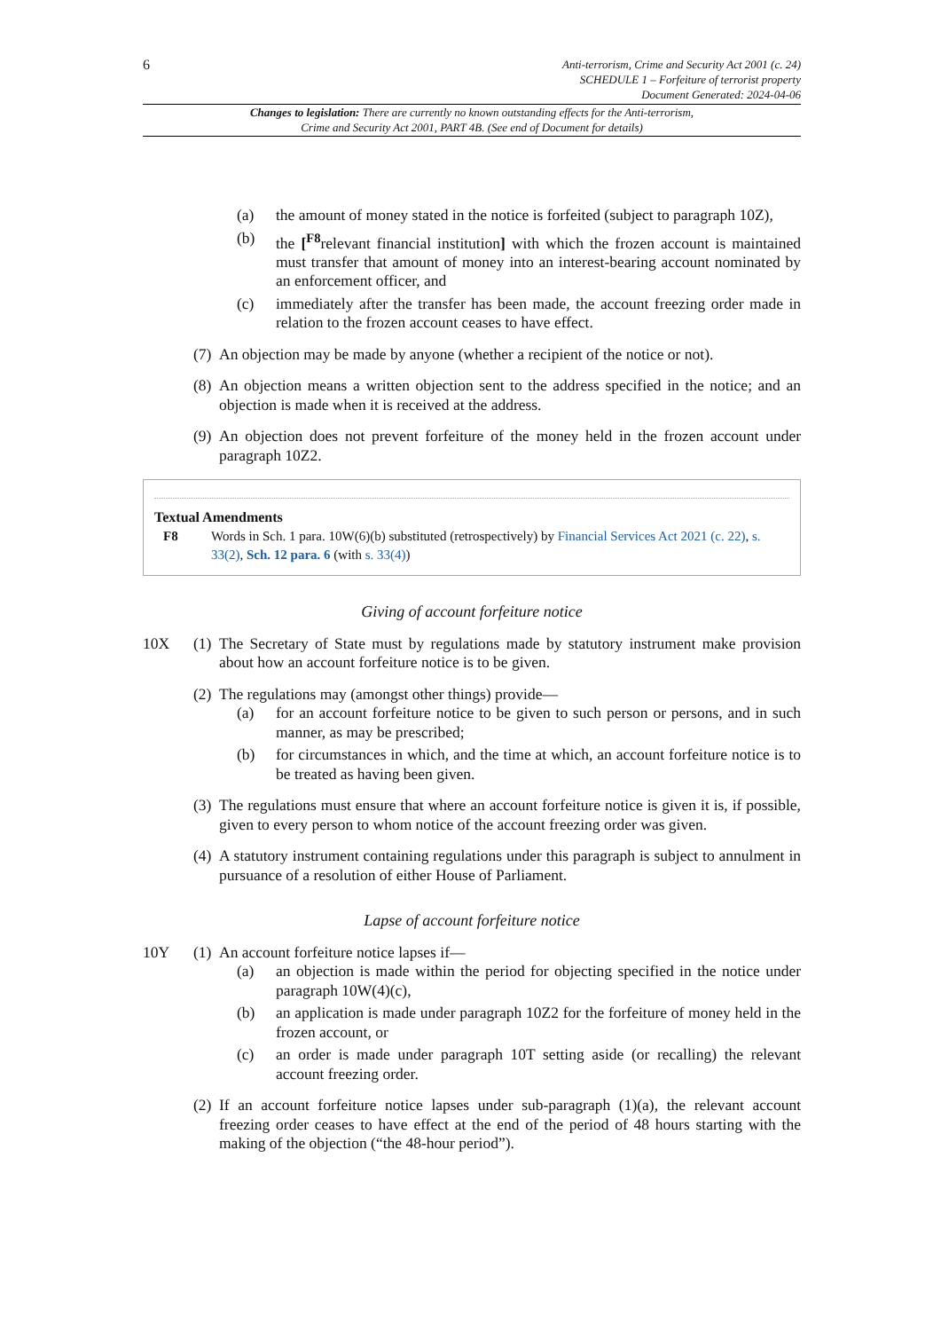6
Anti-terrorism, Crime and Security Act 2001 (c. 24)
SCHEDULE 1 – Forfeiture of terrorist property
Document Generated: 2024-04-06
Changes to legislation: There are currently no known outstanding effects for the Anti-terrorism, Crime and Security Act 2001, PART 4B. (See end of Document for details)
(a) the amount of money stated in the notice is forfeited (subject to paragraph 10Z),
(b) the [<sup>F8</sup>relevant financial institution] with which the frozen account is maintained must transfer that amount of money into an interest-bearing account nominated by an enforcement officer, and
(c) immediately after the transfer has been made, the account freezing order made in relation to the frozen account ceases to have effect.
(7)
An objection may be made by anyone (whether a recipient of the notice or not).
(8)
An objection means a written objection sent to the address specified in the notice; and an objection is made when it is received at the address.
(9)
An objection does not prevent forfeiture of the money held in the frozen account under paragraph 10Z2.
Textual Amendments
F8 Words in Sch. 1 para. 10W(6)(b) substituted (retrospectively) by Financial Services Act 2021 (c. 22), s. 33(2), Sch. 12 para. 6 (with s. 33(4))
Giving of account forfeiture notice
10X (1)
The Secretary of State must by regulations made by statutory instrument make provision about how an account forfeiture notice is to be given.
(2)
The regulations may (amongst other things) provide—
(a) for an account forfeiture notice to be given to such person or persons, and in such manner, as may be prescribed;
(b) for circumstances in which, and the time at which, an account forfeiture notice is to be treated as having been given.
(3)
The regulations must ensure that where an account forfeiture notice is given it is, if possible, given to every person to whom notice of the account freezing order was given.
(4)
A statutory instrument containing regulations under this paragraph is subject to annulment in pursuance of a resolution of either House of Parliament.
Lapse of account forfeiture notice
10Y (1)
An account forfeiture notice lapses if—
(a) an objection is made within the period for objecting specified in the notice under paragraph 10W(4)(c),
(b) an application is made under paragraph 10Z2 for the forfeiture of money held in the frozen account, or
(c) an order is made under paragraph 10T setting aside (or recalling) the relevant account freezing order.
(2)
If an account forfeiture notice lapses under sub-paragraph (1)(a), the relevant account freezing order ceases to have effect at the end of the period of 48 hours starting with the making of the objection (“the 48-hour period”).